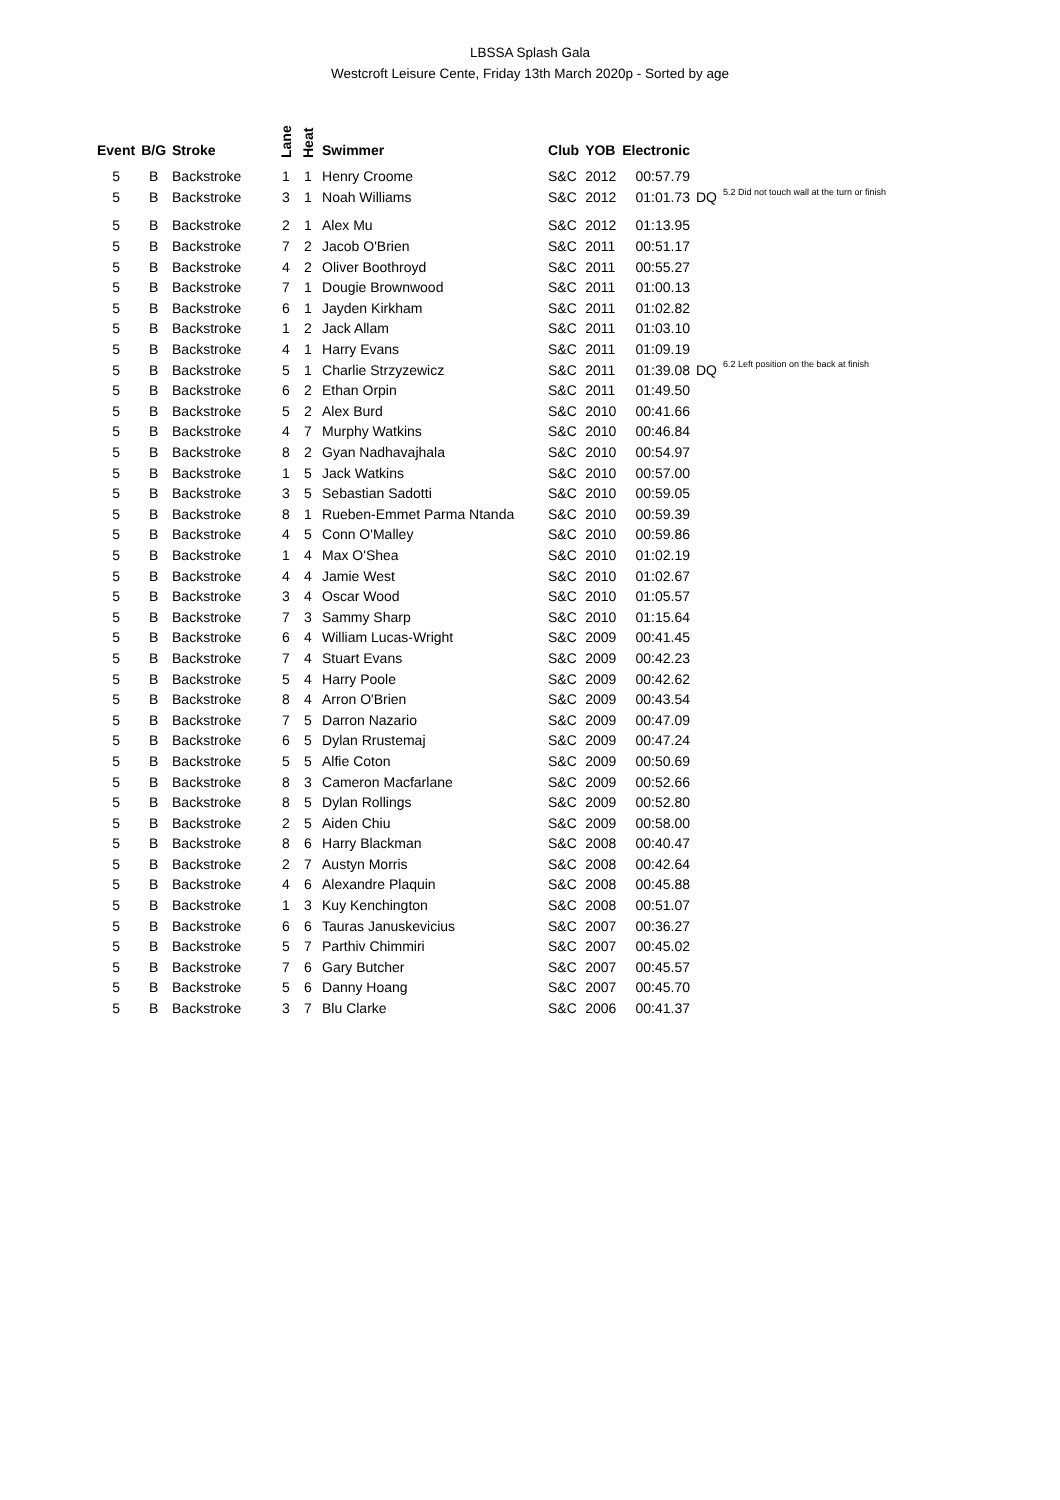LBSSA Splash Gala
Westcroft Leisure Cente, Friday 13th March 2020p - Sorted by age
| Event | B/G | Stroke | Lane | Heat | Swimmer | Club | YOB | Electronic | | |
| --- | --- | --- | --- | --- | --- | --- | --- | --- | --- | --- |
| 5 | B | Backstroke | 1 | 1 | Henry Croome | S&C | 2012 | 00:57.79 | | |
| 5 | B | Backstroke | 3 | 1 | Noah Williams | S&C | 2012 | 01:01.73 | DQ | 5.2 Did not touch wall at the turn or finish |
| 5 | B | Backstroke | 2 | 1 | Alex Mu | S&C | 2012 | 01:13.95 | | |
| 5 | B | Backstroke | 7 | 2 | Jacob O'Brien | S&C | 2011 | 00:51.17 | | |
| 5 | B | Backstroke | 4 | 2 | Oliver Boothroyd | S&C | 2011 | 00:55.27 | | |
| 5 | B | Backstroke | 7 | 1 | Dougie Brownwood | S&C | 2011 | 01:00.13 | | |
| 5 | B | Backstroke | 6 | 1 | Jayden Kirkham | S&C | 2011 | 01:02.82 | | |
| 5 | B | Backstroke | 1 | 2 | Jack Allam | S&C | 2011 | 01:03.10 | | |
| 5 | B | Backstroke | 4 | 1 | Harry Evans | S&C | 2011 | 01:09.19 | | |
| 5 | B | Backstroke | 5 | 1 | Charlie Strzyzewicz | S&C | 2011 | 01:39.08 | DQ | 6.2 Left position on the back at finish |
| 5 | B | Backstroke | 6 | 2 | Ethan Orpin | S&C | 2011 | 01:49.50 | | |
| 5 | B | Backstroke | 5 | 2 | Alex Burd | S&C | 2010 | 00:41.66 | | |
| 5 | B | Backstroke | 4 | 7 | Murphy Watkins | S&C | 2010 | 00:46.84 | | |
| 5 | B | Backstroke | 8 | 2 | Gyan Nadhavajhala | S&C | 2010 | 00:54.97 | | |
| 5 | B | Backstroke | 1 | 5 | Jack Watkins | S&C | 2010 | 00:57.00 | | |
| 5 | B | Backstroke | 3 | 5 | Sebastian Sadotti | S&C | 2010 | 00:59.05 | | |
| 5 | B | Backstroke | 8 | 1 | Rueben-Emmet Parma Ntanda | S&C | 2010 | 00:59.39 | | |
| 5 | B | Backstroke | 4 | 5 | Conn O'Malley | S&C | 2010 | 00:59.86 | | |
| 5 | B | Backstroke | 1 | 4 | Max O'Shea | S&C | 2010 | 01:02.19 | | |
| 5 | B | Backstroke | 4 | 4 | Jamie West | S&C | 2010 | 01:02.67 | | |
| 5 | B | Backstroke | 3 | 4 | Oscar Wood | S&C | 2010 | 01:05.57 | | |
| 5 | B | Backstroke | 7 | 3 | Sammy Sharp | S&C | 2010 | 01:15.64 | | |
| 5 | B | Backstroke | 6 | 4 | William Lucas-Wright | S&C | 2009 | 00:41.45 | | |
| 5 | B | Backstroke | 7 | 4 | Stuart Evans | S&C | 2009 | 00:42.23 | | |
| 5 | B | Backstroke | 5 | 4 | Harry Poole | S&C | 2009 | 00:42.62 | | |
| 5 | B | Backstroke | 8 | 4 | Arron O'Brien | S&C | 2009 | 00:43.54 | | |
| 5 | B | Backstroke | 7 | 5 | Darron Nazario | S&C | 2009 | 00:47.09 | | |
| 5 | B | Backstroke | 6 | 5 | Dylan Rrustemaj | S&C | 2009 | 00:47.24 | | |
| 5 | B | Backstroke | 5 | 5 | Alfie Coton | S&C | 2009 | 00:50.69 | | |
| 5 | B | Backstroke | 8 | 3 | Cameron Macfarlane | S&C | 2009 | 00:52.66 | | |
| 5 | B | Backstroke | 8 | 5 | Dylan Rollings | S&C | 2009 | 00:52.80 | | |
| 5 | B | Backstroke | 2 | 5 | Aiden Chiu | S&C | 2009 | 00:58.00 | | |
| 5 | B | Backstroke | 8 | 6 | Harry Blackman | S&C | 2008 | 00:40.47 | | |
| 5 | B | Backstroke | 2 | 7 | Austyn Morris | S&C | 2008 | 00:42.64 | | |
| 5 | B | Backstroke | 4 | 6 | Alexandre Plaquin | S&C | 2008 | 00:45.88 | | |
| 5 | B | Backstroke | 1 | 3 | Kuy Kenchington | S&C | 2008 | 00:51.07 | | |
| 5 | B | Backstroke | 6 | 6 | Tauras Januskevicius | S&C | 2007 | 00:36.27 | | |
| 5 | B | Backstroke | 5 | 7 | Parthiv Chimmiri | S&C | 2007 | 00:45.02 | | |
| 5 | B | Backstroke | 7 | 6 | Gary Butcher | S&C | 2007 | 00:45.57 | | |
| 5 | B | Backstroke | 5 | 6 | Danny Hoang | S&C | 2007 | 00:45.70 | | |
| 5 | B | Backstroke | 3 | 7 | Blu Clarke | S&C | 2006 | 00:41.37 | | |